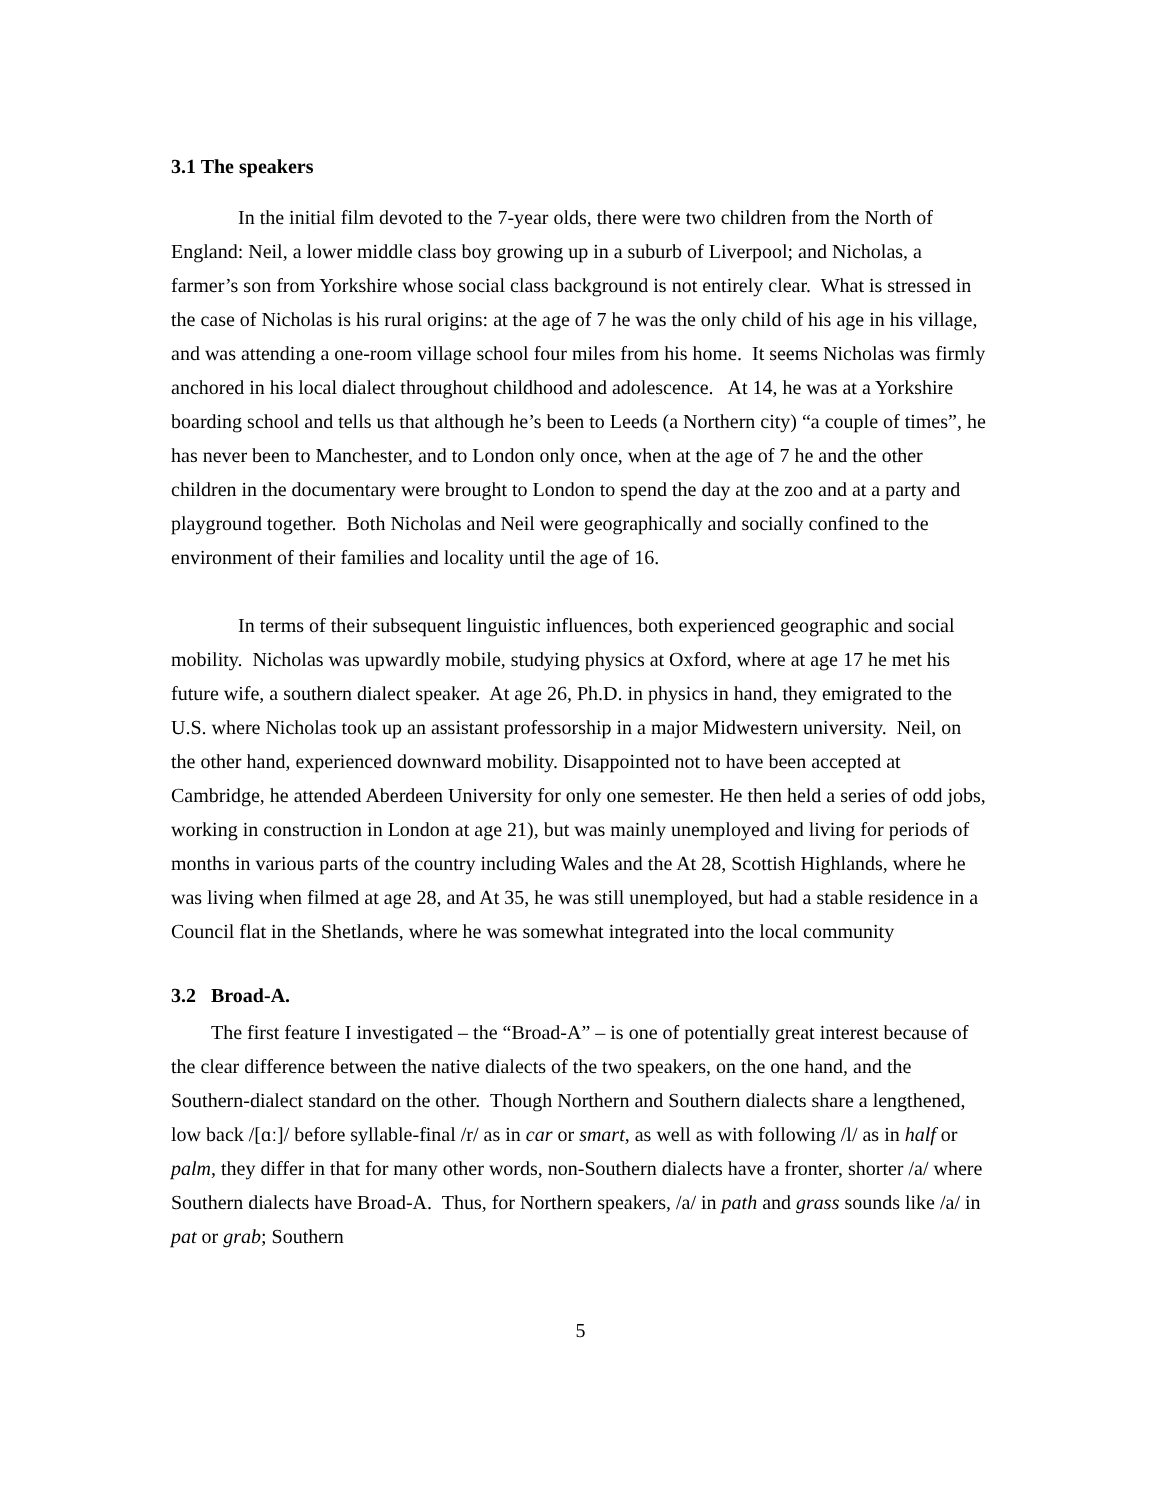3.1 The speakers
In the initial film devoted to the 7-year olds, there were two children from the North of England: Neil, a lower middle class boy growing up in a suburb of Liverpool; and Nicholas, a farmer’s son from Yorkshire whose social class background is not entirely clear. What is stressed in the case of Nicholas is his rural origins: at the age of 7 he was the only child of his age in his village, and was attending a one-room village school four miles from his home. It seems Nicholas was firmly anchored in his local dialect throughout childhood and adolescence. At 14, he was at a Yorkshire boarding school and tells us that although he’s been to Leeds (a Northern city) “a couple of times”, he has never been to Manchester, and to London only once, when at the age of 7 he and the other children in the documentary were brought to London to spend the day at the zoo and at a party and playground together. Both Nicholas and Neil were geographically and socially confined to the environment of their families and locality until the age of 16.
In terms of their subsequent linguistic influences, both experienced geographic and social mobility. Nicholas was upwardly mobile, studying physics at Oxford, where at age 17 he met his future wife, a southern dialect speaker. At age 26, Ph.D. in physics in hand, they emigrated to the U.S. where Nicholas took up an assistant professorship in a major Midwestern university. Neil, on the other hand, experienced downward mobility. Disappointed not to have been accepted at Cambridge, he attended Aberdeen University for only one semester. He then held a series of odd jobs, working in construction in London at age 21), but was mainly unemployed and living for periods of months in various parts of the country including Wales and the At 28, Scottish Highlands, where he was living when filmed at age 28, and At 35, he was still unemployed, but had a stable residence in a Council flat in the Shetlands, where he was somewhat integrated into the local community
3.2 Broad-A.
The first feature I investigated – the “Broad-A” – is one of potentially great interest because of the clear difference between the native dialects of the two speakers, on the one hand, and the Southern-dialect standard on the other. Though Northern and Southern dialects share a lengthened, low back /[ɑː]/ before syllable-final /r/ as in car or smart, as well as with following /l/ as in half or palm, they differ in that for many other words, non-Southern dialects have a fronter, shorter /a/ where Southern dialects have Broad-A. Thus, for Northern speakers, /a/ in path and grass sounds like /a/ in pat or grab; Southern
5